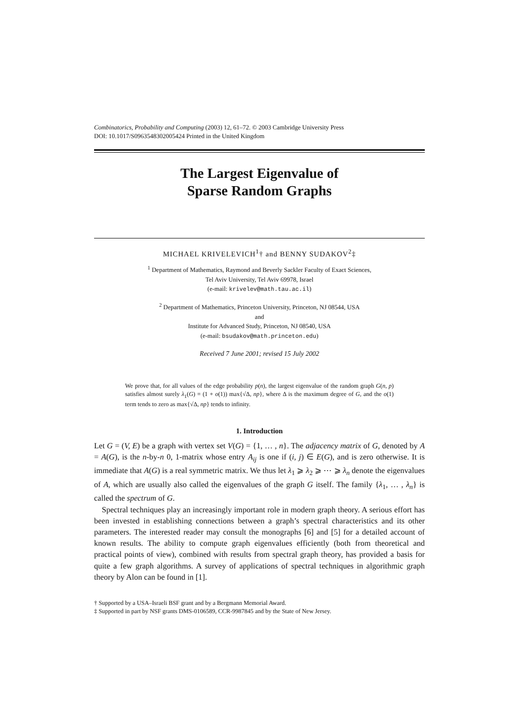Combinatorics, Probability and Computing (2003) 12, 61–72. © 2003 Cambridge University Press
DOI: 10.1017/S0963548302005424 Printed in the United Kingdom
The Largest Eigenvalue of
Sparse Random Graphs
MICHAEL KRIVELEVICH<sup>1</sup>† and BENNY SUDAKOV<sup>2</sup>‡
<sup>1</sup> Department of Mathematics, Raymond and Beverly Sackler Faculty of Exact Sciences,
Tel Aviv University, Tel Aviv 69978, Israel
(e-mail: krivelev@math.tau.ac.il)
<sup>2</sup> Department of Mathematics, Princeton University, Princeton, NJ 08544, USA
and
Institute for Advanced Study, Princeton, NJ 08540, USA
(e-mail: bsudakov@math.princeton.edu)
Received 7 June 2001; revised 15 July 2002
We prove that, for all values of the edge probability p(n), the largest eigenvalue of the random graph G(n, p) satisfies almost surely λ<sub>1</sub>(G) = (1 + o(1)) max{√Δ, np}, where Δ is the maximum degree of G, and the o(1) term tends to zero as max{√Δ, np} tends to infinity.
1. Introduction
Let G = (V, E) be a graph with vertex set V(G) = {1, … , n}. The adjacency matrix of G, denoted by A = A(G), is the n-by-n 0, 1-matrix whose entry A<sub>ij</sub> is one if (i, j) ∈ E(G), and is zero otherwise. It is immediate that A(G) is a real symmetric matrix. We thus let λ<sub>1</sub> ⩾ λ<sub>2</sub> ⩾ ⋯ ⩾ λ<sub>n</sub> denote the eigenvalues of A, which are usually also called the eigenvalues of the graph G itself. The family {λ<sub>1</sub>, … , λ<sub>n</sub>} is called the spectrum of G.
Spectral techniques play an increasingly important role in modern graph theory. A serious effort has been invested in establishing connections between a graph’s spectral characteristics and its other parameters. The interested reader may consult the monographs [6] and [5] for a detailed account of known results. The ability to compute graph eigenvalues efficiently (both from theoretical and practical points of view), combined with results from spectral graph theory, has provided a basis for quite a few graph algorithms. A survey of applications of spectral techniques in algorithmic graph theory by Alon can be found in [1].
† Supported by a USA–Israeli BSF grant and by a Bergmann Memorial Award.
‡ Supported in part by NSF grants DMS-0106589, CCR-9987845 and by the State of New Jersey.